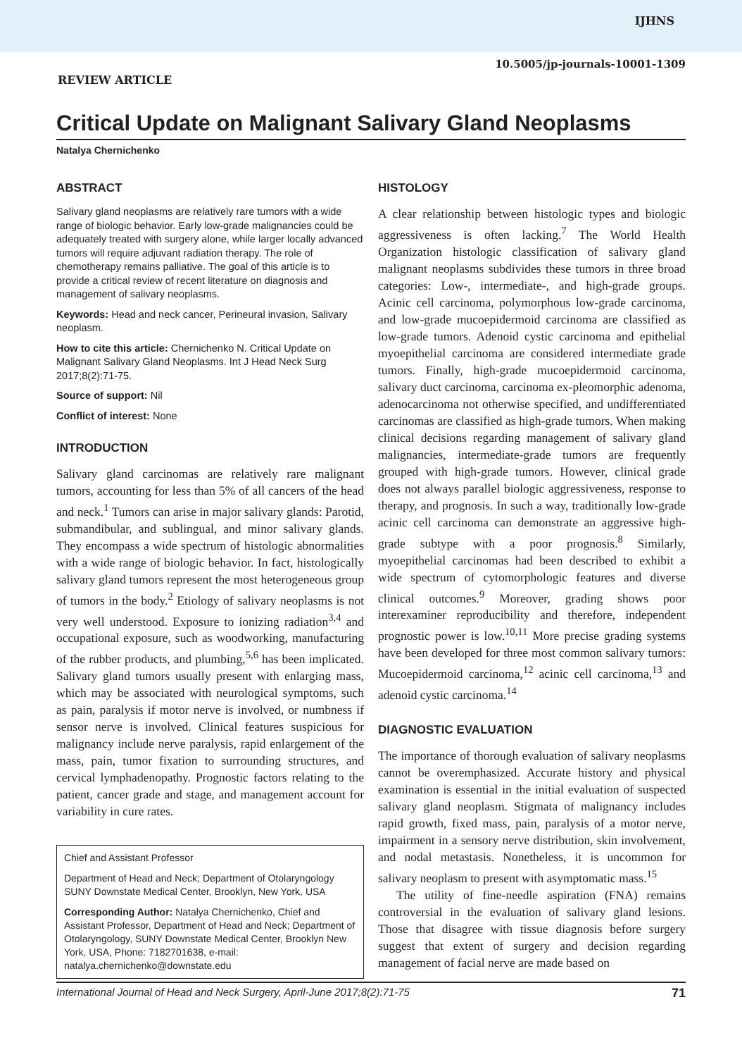IJHNS
10.5005/jp-journals-10001-1309
REVIEW ARTICLE
Critical Update on Malignant Salivary Gland Neoplasms
Natalya Chernichenko
ABSTRACT
Salivary gland neoplasms are relatively rare tumors with a wide range of biologic behavior. Early low-grade malignancies could be adequately treated with surgery alone, while larger locally advanced tumors will require adjuvant radiation therapy. The role of chemotherapy remains palliative. The goal of this article is to provide a critical review of recent literature on diagnosis and management of salivary neoplasms.
Keywords: Head and neck cancer, Perineural invasion, Salivary neoplasm.
How to cite this article: Chernichenko N. Critical Update on Malignant Salivary Gland Neoplasms. Int J Head Neck Surg 2017;8(2):71-75.
Source of support: Nil
Conflict of interest: None
INTRODUCTION
Salivary gland carcinomas are relatively rare malignant tumors, accounting for less than 5% of all cancers of the head and neck.<sup>1</sup> Tumors can arise in major salivary glands: Parotid, submandibular, and sublingual, and minor salivary glands. They encompass a wide spectrum of histologic abnormalities with a wide range of biologic behavior. In fact, histologically salivary gland tumors represent the most heterogeneous group of tumors in the body.<sup>2</sup> Etiology of salivary neoplasms is not very well understood. Exposure to ionizing radiation<sup>3,4</sup> and occupational exposure, such as woodworking, manufacturing of the rubber products, and plumbing,<sup>5,6</sup> has been implicated. Salivary gland tumors usually present with enlarging mass, which may be associated with neurological symptoms, such as pain, paralysis if motor nerve is involved, or numbness if sensor nerve is involved. Clinical features suspicious for malignancy include nerve paralysis, rapid enlargement of the mass, pain, tumor fixation to surrounding structures, and cervical lymphadenopathy. Prognostic factors relating to the patient, cancer grade and stage, and management account for variability in cure rates.
Chief and Assistant Professor
Department of Head and Neck; Department of Otolaryngology SUNY Downstate Medical Center, Brooklyn, New York, USA
Corresponding Author: Natalya Chernichenko, Chief and Assistant Professor, Department of Head and Neck; Department of Otolaryngology, SUNY Downstate Medical Center, Brooklyn New York, USA, Phone: 7182701638, e-mail: natalya.chernichenko@downstate.edu
HISTOLOGY
A clear relationship between histologic types and biologic aggressiveness is often lacking.<sup>7</sup> The World Health Organization histologic classification of salivary gland malignant neoplasms subdivides these tumors in three broad categories: Low-, intermediate-, and high-grade groups. Acinic cell carcinoma, polymorphous low-grade carcinoma, and low-grade mucoepidermoid carcinoma are classified as low-grade tumors. Adenoid cystic carcinoma and epithelial myoepithelial carcinoma are considered intermediate grade tumors. Finally, high-grade mucoepidermoid carcinoma, salivary duct carcinoma, carcinoma ex-pleomorphic adenoma, adenocarcinoma not otherwise specified, and undifferentiated carcinomas are classified as high-grade tumors. When making clinical decisions regarding management of salivary gland malignancies, intermediate-grade tumors are frequently grouped with high-grade tumors. However, clinical grade does not always parallel biologic aggressiveness, response to therapy, and prognosis. In such a way, traditionally low-grade acinic cell carcinoma can demonstrate an aggressive high-grade subtype with a poor prognosis.<sup>8</sup> Similarly, myoepithelial carcinomas had been described to exhibit a wide spectrum of cytomorphologic features and diverse clinical outcomes.<sup>9</sup> Moreover, grading shows poor interexaminer reproducibility and therefore, independent prognostic power is low.<sup>10,11</sup> More precise grading systems have been developed for three most common salivary tumors: Mucoepidermoid carcinoma,<sup>12</sup> acinic cell carcinoma,<sup>13</sup> and adenoid cystic carcinoma.<sup>14</sup>
DIAGNOSTIC EVALUATION
The importance of thorough evaluation of salivary neoplasms cannot be overemphasized. Accurate history and physical examination is essential in the initial evaluation of suspected salivary gland neoplasm. Stigmata of malignancy includes rapid growth, fixed mass, pain, paralysis of a motor nerve, impairment in a sensory nerve distribution, skin involvement, and nodal metastasis. Nonetheless, it is uncommon for salivary neoplasm to present with asymptomatic mass.<sup>15</sup>
The utility of fine-needle aspiration (FNA) remains controversial in the evaluation of salivary gland lesions. Those that disagree with tissue diagnosis before surgery suggest that extent of surgery and decision regarding management of facial nerve are made based on
International Journal of Head and Neck Surgery, April-June 2017;8(2):71-75 71